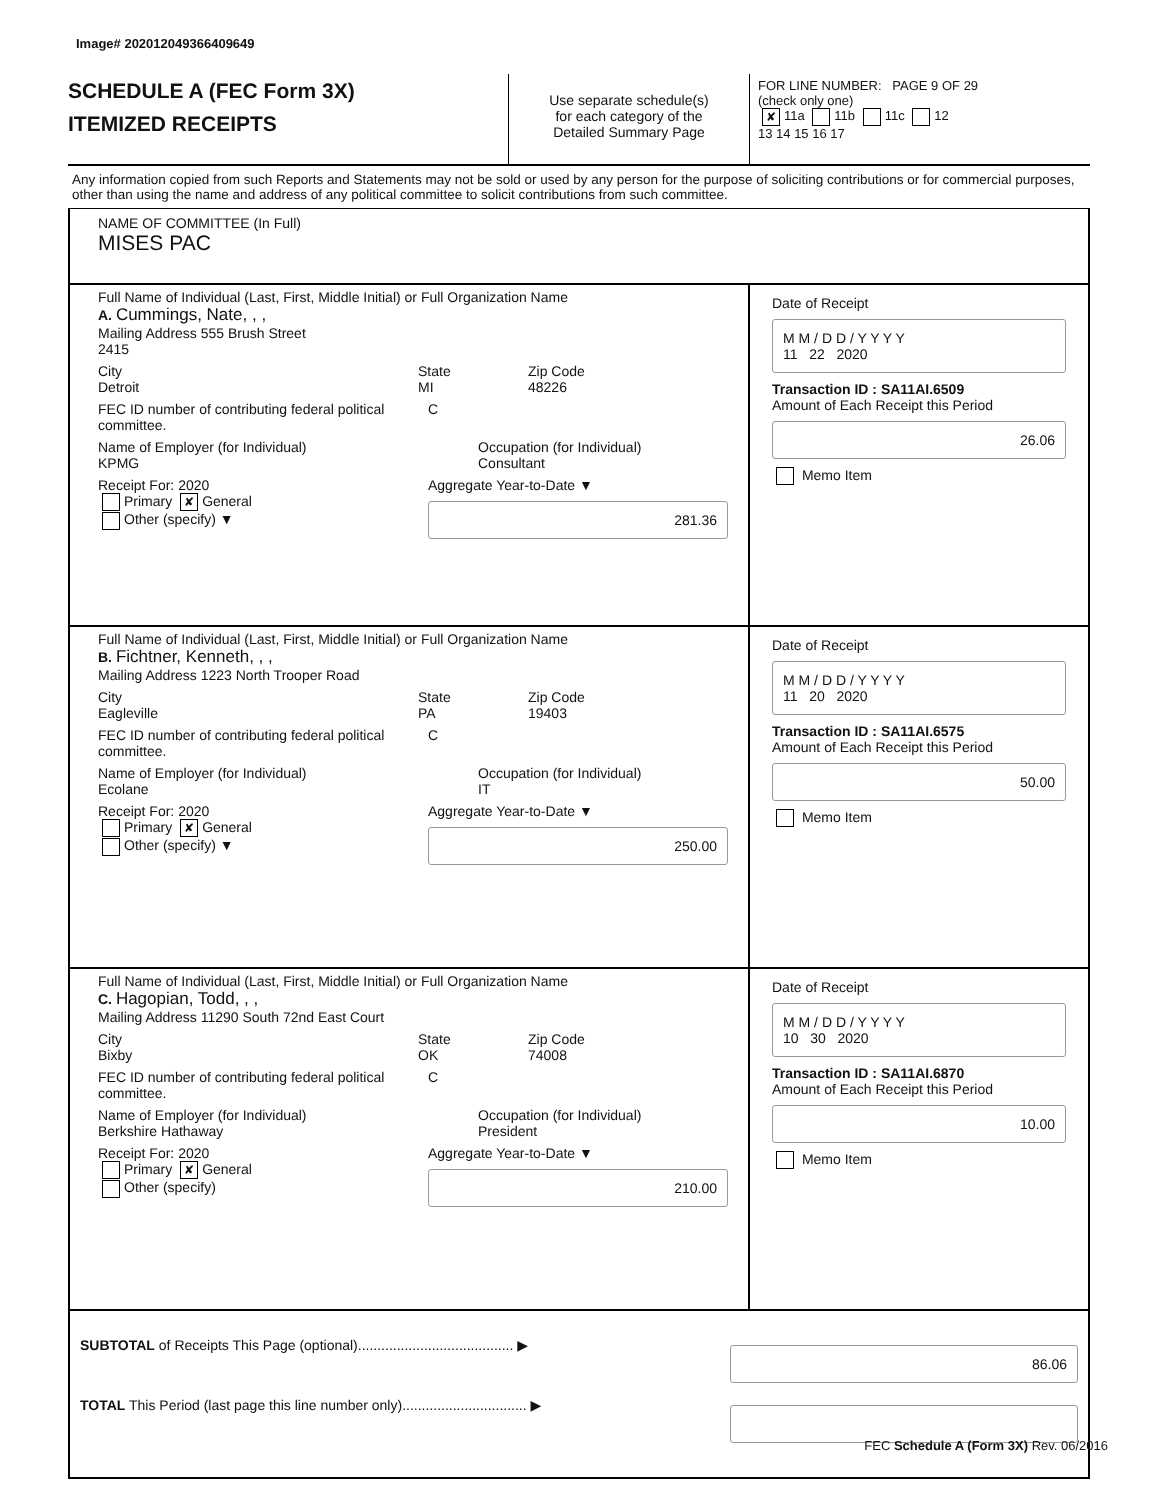Image# 202012049366409649
SCHEDULE A (FEC Form 3X)
ITEMIZED RECEIPTS
Use separate schedule(s)
for each category of the
Detailed Summary Page
FOR LINE NUMBER: PAGE 9 OF 29
(check only one)
✘ 11a 11b 11c 12
13 14 15 16 17
Any information copied from such Reports and Statements may not be sold or used by any person for the purpose of soliciting contributions or for commercial purposes, other than using the name and address of any political committee to solicit contributions from such committee.
NAME OF COMMITTEE (In Full)
MISES PAC
Full Name of Individual (Last, First, Middle Initial) or Full Organization Name
A. Cummings, Nate, , ,
Mailing Address 555 Brush Street
2415
City
Detroit
State
MI
Zip Code
48226
FEC ID number of contributing federal political committee.
C
Name of Employer (for Individual)
KPMG
Occupation (for Individual)
Consultant
Receipt For: 2020
Primary ✘ General
Other (specify) ▼
Aggregate Year-to-Date ▼
281.36
Date of Receipt
M M / D D / Y Y Y Y
11 22 2020
Transaction ID : SA11AI.6509
Amount of Each Receipt this Period
26.06
Memo Item
Full Name of Individual (Last, First, Middle Initial) or Full Organization Name
B. Fichtner, Kenneth, , ,
Mailing Address 1223 North Trooper Road
City
Eagleville
State
PA
Zip Code
19403
FEC ID number of contributing federal political committee.
C
Name of Employer (for Individual)
Ecolane
Occupation (for Individual)
IT
Receipt For: 2020
Primary ✘ General
Other (specify) ▼
Aggregate Year-to-Date ▼
250.00
Date of Receipt
M M / D D / Y Y Y Y
11 20 2020
Transaction ID : SA11AI.6575
Amount of Each Receipt this Period
50.00
Memo Item
Full Name of Individual (Last, First, Middle Initial) or Full Organization Name
C. Hagopian, Todd, , ,
Mailing Address 11290 South 72nd East Court
City
Bixby
State
OK
Zip Code
74008
FEC ID number of contributing federal political committee.
C
Name of Employer (for Individual)
Berkshire Hathaway
Occupation (for Individual)
President
Receipt For: 2020
Primary ✘ General
Other (specify)
Aggregate Year-to-Date ▼
210.00
Date of Receipt
M M / D D / Y Y Y Y
10 30 2020
Transaction ID : SA11AI.6870
Amount of Each Receipt this Period
10.00
Memo Item
SUBTOTAL of Receipts This Page (optional)........................................ ▶
86.06
TOTAL This Period (last page this line number only)................................ ▶
FEC Schedule A (Form 3X) Rev. 06/2016